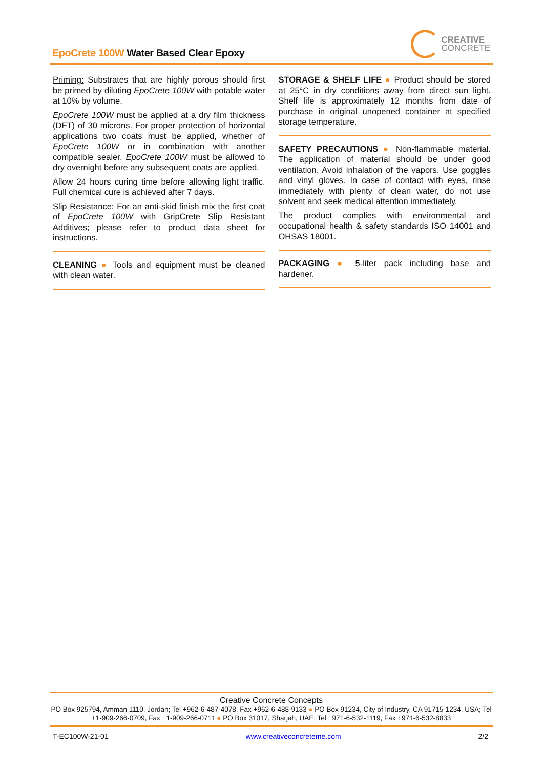EpoCrete 100W Water Based Clear Epoxy
CREATIVE
CONCRETE
Priming: Substrates that are highly porous should first be primed by diluting EpoCrete 100W with potable water at 10% by volume.
EpoCrete 100W must be applied at a dry film thickness (DFT) of 30 microns. For proper protection of horizontal applications two coats must be applied, whether of EpoCrete 100W or in combination with another compatible sealer. EpoCrete 100W must be allowed to dry overnight before any subsequent coats are applied.
Allow 24 hours curing time before allowing light traffic. Full chemical cure is achieved after 7 days.
Slip Resistance: For an anti-skid finish mix the first coat of EpoCrete 100W with GripCrete Slip Resistant Additives; please refer to product data sheet for instructions.
CLEANING ● Tools and equipment must be cleaned with clean water.
STORAGE & SHELF LIFE ● Product should be stored at 25°C in dry conditions away from direct sun light. Shelf life is approximately 12 months from date of purchase in original unopened container at specified storage temperature.
SAFETY PRECAUTIONS ● Non-flammable material. The application of material should be under good ventilation. Avoid inhalation of the vapors. Use goggles and vinyl gloves. In case of contact with eyes, rinse immediately with plenty of clean water, do not use solvent and seek medical attention immediately.
The product complies with environmental and occupational health & safety standards ISO 14001 and OHSAS 18001.
PACKAGING ● 5-liter pack including base and hardener.
Creative Concrete Concepts
PO Box 925794, Amman 1110, Jordan; Tel +962-6-487-4078, Fax +962-6-488-9133 ● PO Box 91234, City of Industry, CA 91715-1234, USA; Tel +1-909-266-0709, Fax +1-909-266-0711 ● PO Box 31017, Sharjah, UAE; Tel +971-6-532-1119, Fax +971-6-532-8833
T-EC100W-21-01 www.creativeconcreteme.com 2/2